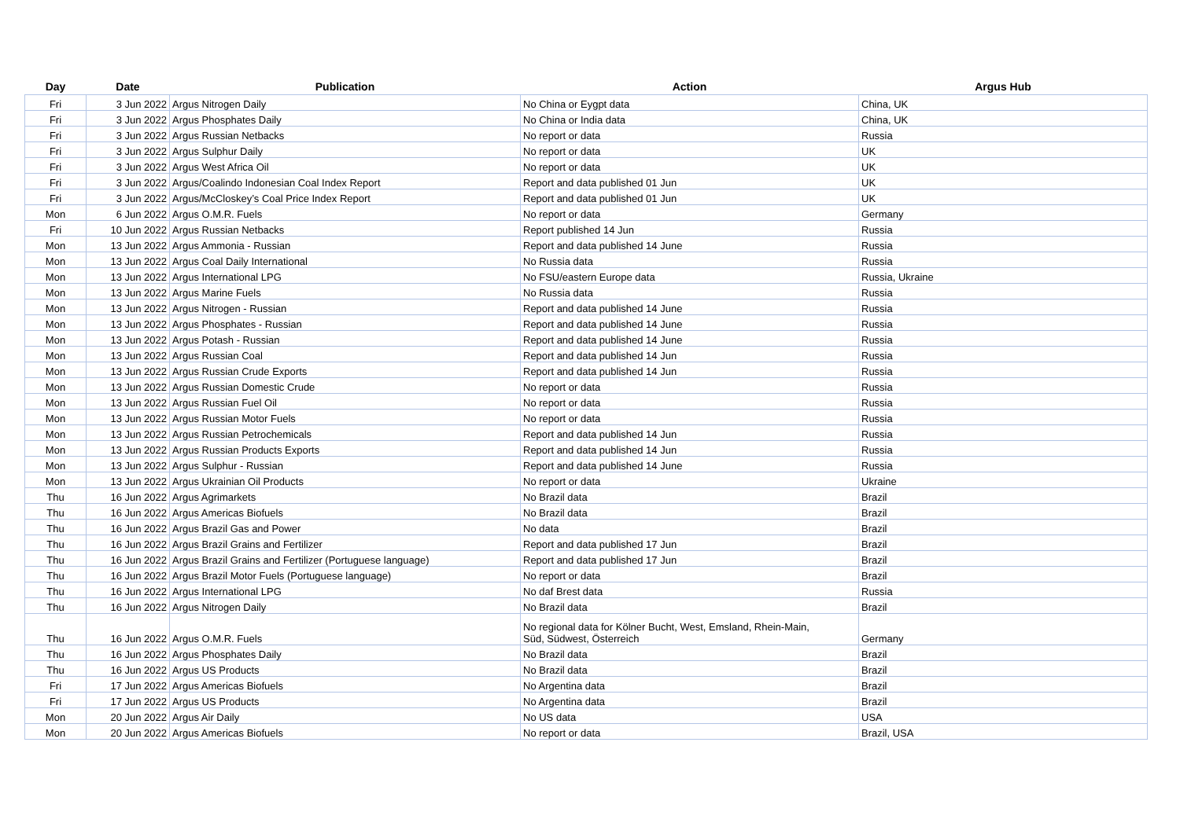| Day | Date | Publication | Action | Argus Hub |
| --- | --- | --- | --- | --- |
| Fri | 3 Jun 2022 | Argus Nitrogen Daily | No China or Eygpt data | China, UK |
| Fri | 3 Jun 2022 | Argus Phosphates Daily | No China or India data | China, UK |
| Fri | 3 Jun 2022 | Argus Russian Netbacks | No report or data | Russia |
| Fri | 3 Jun 2022 | Argus Sulphur Daily | No report or data | UK |
| Fri | 3 Jun 2022 | Argus West Africa Oil | No report or data | UK |
| Fri | 3 Jun 2022 | Argus/Coalindo Indonesian Coal Index Report | Report and data published 01 Jun | UK |
| Fri | 3 Jun 2022 | Argus/McCloskey’s Coal Price Index Report | Report and data published 01 Jun | UK |
| Mon | 6 Jun 2022 | Argus O.M.R. Fuels | No report or data | Germany |
| Fri | 10 Jun 2022 | Argus Russian Netbacks | Report published 14 Jun | Russia |
| Mon | 13 Jun 2022 | Argus Ammonia - Russian | Report and data published 14 June | Russia |
| Mon | 13 Jun 2022 | Argus Coal Daily International | No Russia data | Russia |
| Mon | 13 Jun 2022 | Argus International LPG | No FSU/eastern Europe data | Russia, Ukraine |
| Mon | 13 Jun 2022 | Argus Marine Fuels | No Russia data | Russia |
| Mon | 13 Jun 2022 | Argus Nitrogen - Russian | Report and data published 14 June | Russia |
| Mon | 13 Jun 2022 | Argus Phosphates - Russian | Report and data published 14 June | Russia |
| Mon | 13 Jun 2022 | Argus Potash - Russian | Report and data published 14 June | Russia |
| Mon | 13 Jun 2022 | Argus Russian Coal | Report and data published 14 Jun | Russia |
| Mon | 13 Jun 2022 | Argus Russian Crude Exports | Report and data published 14 Jun | Russia |
| Mon | 13 Jun 2022 | Argus Russian Domestic Crude | No report or data | Russia |
| Mon | 13 Jun 2022 | Argus Russian Fuel Oil | No report or data | Russia |
| Mon | 13 Jun 2022 | Argus Russian Motor Fuels | No report or data | Russia |
| Mon | 13 Jun 2022 | Argus Russian Petrochemicals | Report and data published 14 Jun | Russia |
| Mon | 13 Jun 2022 | Argus Russian Products Exports | Report and data published 14 Jun | Russia |
| Mon | 13 Jun 2022 | Argus Sulphur - Russian | Report and data published 14 June | Russia |
| Mon | 13 Jun 2022 | Argus Ukrainian Oil Products | No report or data | Ukraine |
| Thu | 16 Jun 2022 | Argus Agrimarkets | No Brazil data | Brazil |
| Thu | 16 Jun 2022 | Argus Americas Biofuels | No Brazil data | Brazil |
| Thu | 16 Jun 2022 | Argus Brazil Gas and Power | No data | Brazil |
| Thu | 16 Jun 2022 | Argus Brazil Grains and Fertilizer | Report and data published 17 Jun | Brazil |
| Thu | 16 Jun 2022 | Argus Brazil Grains and Fertilizer (Portuguese language) | Report and data published 17 Jun | Brazil |
| Thu | 16 Jun 2022 | Argus Brazil Motor Fuels (Portuguese language) | No report or data | Brazil |
| Thu | 16 Jun 2022 | Argus International LPG | No daf Brest data | Russia |
| Thu | 16 Jun 2022 | Argus Nitrogen Daily | No Brazil data | Brazil |
| Thu | 16 Jun 2022 | Argus O.M.R. Fuels | No regional data for Kölner Bucht, West, Emsland, Rhein-Main, Süd, Südwest, Österreich | Germany |
| Thu | 16 Jun 2022 | Argus Phosphates Daily | No Brazil data | Brazil |
| Thu | 16 Jun 2022 | Argus US Products | No Brazil data | Brazil |
| Fri | 17 Jun 2022 | Argus Americas Biofuels | No Argentina data | Brazil |
| Fri | 17 Jun 2022 | Argus US Products | No Argentina data | Brazil |
| Mon | 20 Jun 2022 | Argus Air Daily | No US data | USA |
| Mon | 20 Jun 2022 | Argus Americas Biofuels | No report or data | Brazil, USA |